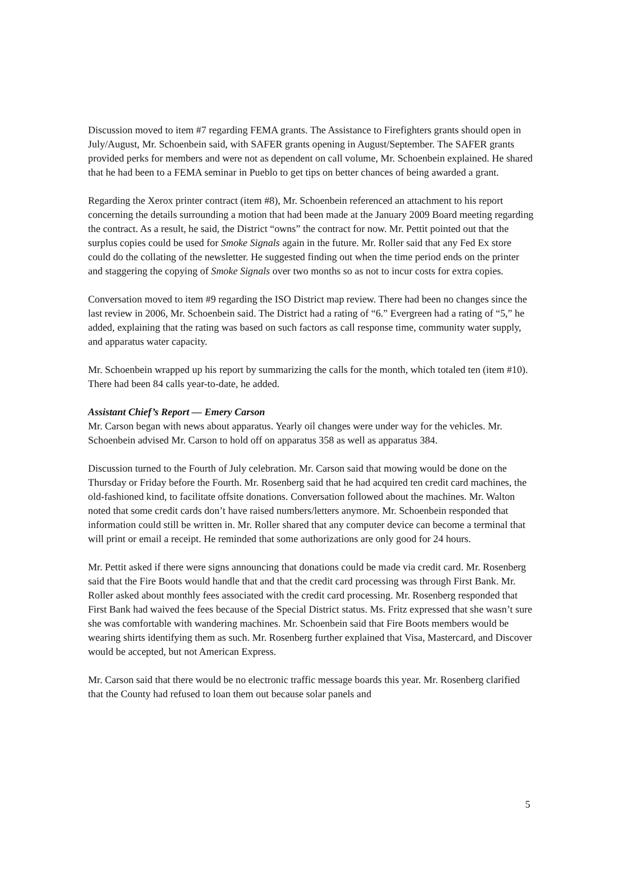Discussion moved to item #7 regarding FEMA grants. The Assistance to Firefighters grants should open in July/August, Mr. Schoenbein said, with SAFER grants opening in August/September. The SAFER grants provided perks for members and were not as dependent on call volume, Mr. Schoenbein explained. He shared that he had been to a FEMA seminar in Pueblo to get tips on better chances of being awarded a grant.
Regarding the Xerox printer contract (item #8), Mr. Schoenbein referenced an attachment to his report concerning the details surrounding a motion that had been made at the January 2009 Board meeting regarding the contract. As a result, he said, the District “owns” the contract for now. Mr. Pettit pointed out that the surplus copies could be used for Smoke Signals again in the future. Mr. Roller said that any Fed Ex store could do the collating of the newsletter. He suggested finding out when the time period ends on the printer and staggering the copying of Smoke Signals over two months so as not to incur costs for extra copies.
Conversation moved to item #9 regarding the ISO District map review. There had been no changes since the last review in 2006, Mr. Schoenbein said. The District had a rating of “6.” Evergreen had a rating of “5,” he added, explaining that the rating was based on such factors as call response time, community water supply, and apparatus water capacity.
Mr. Schoenbein wrapped up his report by summarizing the calls for the month, which totaled ten (item #10). There had been 84 calls year-to-date, he added.
Assistant Chief’s Report — Emery Carson
Mr. Carson began with news about apparatus. Yearly oil changes were under way for the vehicles. Mr. Schoenbein advised Mr. Carson to hold off on apparatus 358 as well as apparatus 384.
Discussion turned to the Fourth of July celebration. Mr. Carson said that mowing would be done on the Thursday or Friday before the Fourth. Mr. Rosenberg said that he had acquired ten credit card machines, the old-fashioned kind, to facilitate offsite donations. Conversation followed about the machines. Mr. Walton noted that some credit cards don’t have raised numbers/letters anymore. Mr. Schoenbein responded that information could still be written in. Mr. Roller shared that any computer device can become a terminal that will print or email a receipt. He reminded that some authorizations are only good for 24 hours.
Mr. Pettit asked if there were signs announcing that donations could be made via credit card. Mr. Rosenberg said that the Fire Boots would handle that and that the credit card processing was through First Bank. Mr. Roller asked about monthly fees associated with the credit card processing. Mr. Rosenberg responded that First Bank had waived the fees because of the Special District status. Ms. Fritz expressed that she wasn’t sure she was comfortable with wandering machines. Mr. Schoenbein said that Fire Boots members would be wearing shirts identifying them as such. Mr. Rosenberg further explained that Visa, Mastercard, and Discover would be accepted, but not American Express.
Mr. Carson said that there would be no electronic traffic message boards this year. Mr. Rosenberg clarified that the County had refused to loan them out because solar panels and
5